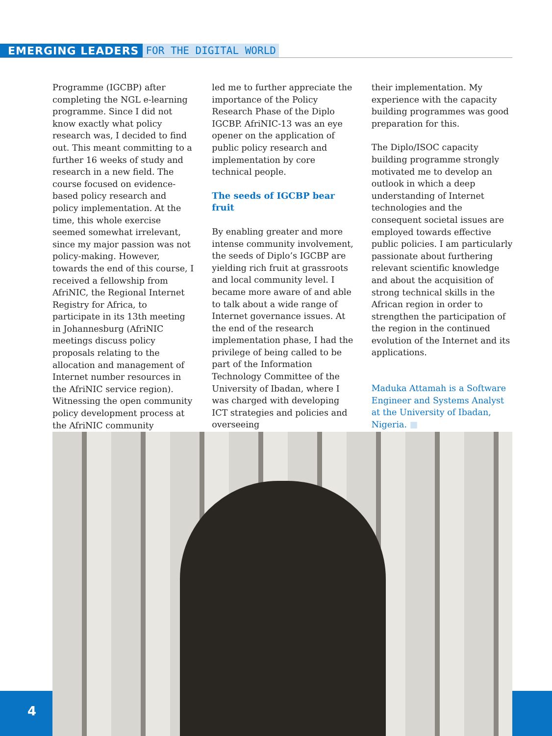EMERGING LEADERS FOR THE DIGITAL WORLD
Programme (IGCBP) after completing the NGL e-learning programme. Since I did not know exactly what policy research was, I decided to find out. This meant committing to a further 16 weeks of study and research in a new field. The course focused on evidence-based policy research and policy implementation. At the time, this whole exercise seemed somewhat irrelevant, since my major passion was not policy-making. However, towards the end of this course, I received a fellowship from AfriNIC, the Regional Internet Registry for Africa, to participate in its 13th meeting in Johannesburg (AfriNIC meetings discuss policy proposals relating to the allocation and management of Internet number resources in the AfriNIC service region). Witnessing the open community policy development process at the AfriNIC community
led me to further appreciate the importance of the Policy Research Phase of the Diplo IGCBP. AfriNIC-13 was an eye opener on the application of public policy research and implementation by core technical people.
The seeds of IGCBP bear fruit
By enabling greater and more intense community involvement, the seeds of Diplo’s IGCBP are yielding rich fruit at grassroots and local community level. I became more aware of and able to talk about a wide range of Internet governance issues. At the end of the research implementation phase, I had the privilege of being called to be part of the Information Technology Committee of the University of Ibadan, where I was charged with developing ICT strategies and policies and overseeing
their implementation. My experience with the capacity building programmes was good preparation for this.
The Diplo/ISOC capacity building programme strongly motivated me to develop an outlook in which a deep understanding of Internet technologies and the consequent societal issues are employed towards effective public policies. I am particularly passionate about furthering relevant scientific knowledge and about the acquisition of strong technical skills in the African region in order to strengthen the participation of the region in the continued evolution of the Internet and its applications.
Maduka Attamah is a Software Engineer and Systems Analyst at the University of Ibadan, Nigeria. ■
4